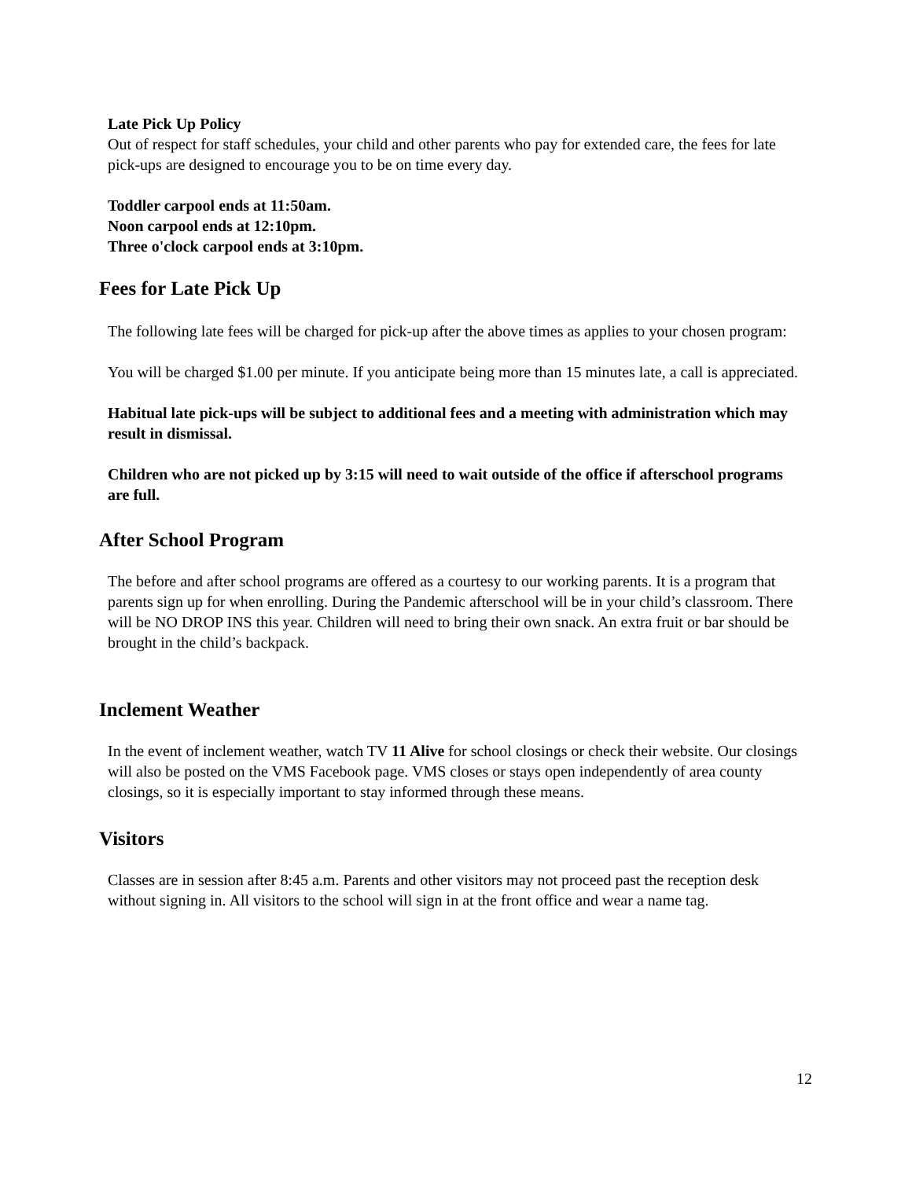Late Pick Up Policy
Out of respect for staff schedules, your child and other parents who pay for extended care, the fees for late pick-ups are designed to encourage you to be on time every day.
Toddler carpool ends at 11:50am.
Noon carpool ends at 12:10pm.
Three o'clock carpool ends at 3:10pm.
Fees for Late Pick Up
The following late fees will be charged for pick-up after the above times as applies to your chosen program:
You will be charged $1.00 per minute. If you anticipate being more than 15 minutes late, a call is appreciated.
Habitual late pick-ups will be subject to additional fees and a meeting with administration which may result in dismissal.
Children who are not picked up by 3:15 will need to wait outside of the office if afterschool programs are full.
After School Program
The before and after school programs are offered as a courtesy to our working parents. It is a program that parents sign up for when enrolling. During the Pandemic afterschool will be in your child’s classroom. There will be NO DROP INS this year. Children will need to bring their own snack. An extra fruit or bar should be brought in the child’s backpack.
Inclement Weather
In the event of inclement weather, watch TV 11 Alive for school closings or check their website. Our closings will also be posted on the VMS Facebook page. VMS closes or stays open independently of area county closings, so it is especially important to stay informed through these means.
Visitors
Classes are in session after 8:45 a.m. Parents and other visitors may not proceed past the reception desk without signing in. All visitors to the school will sign in at the front office and wear a name tag.
12